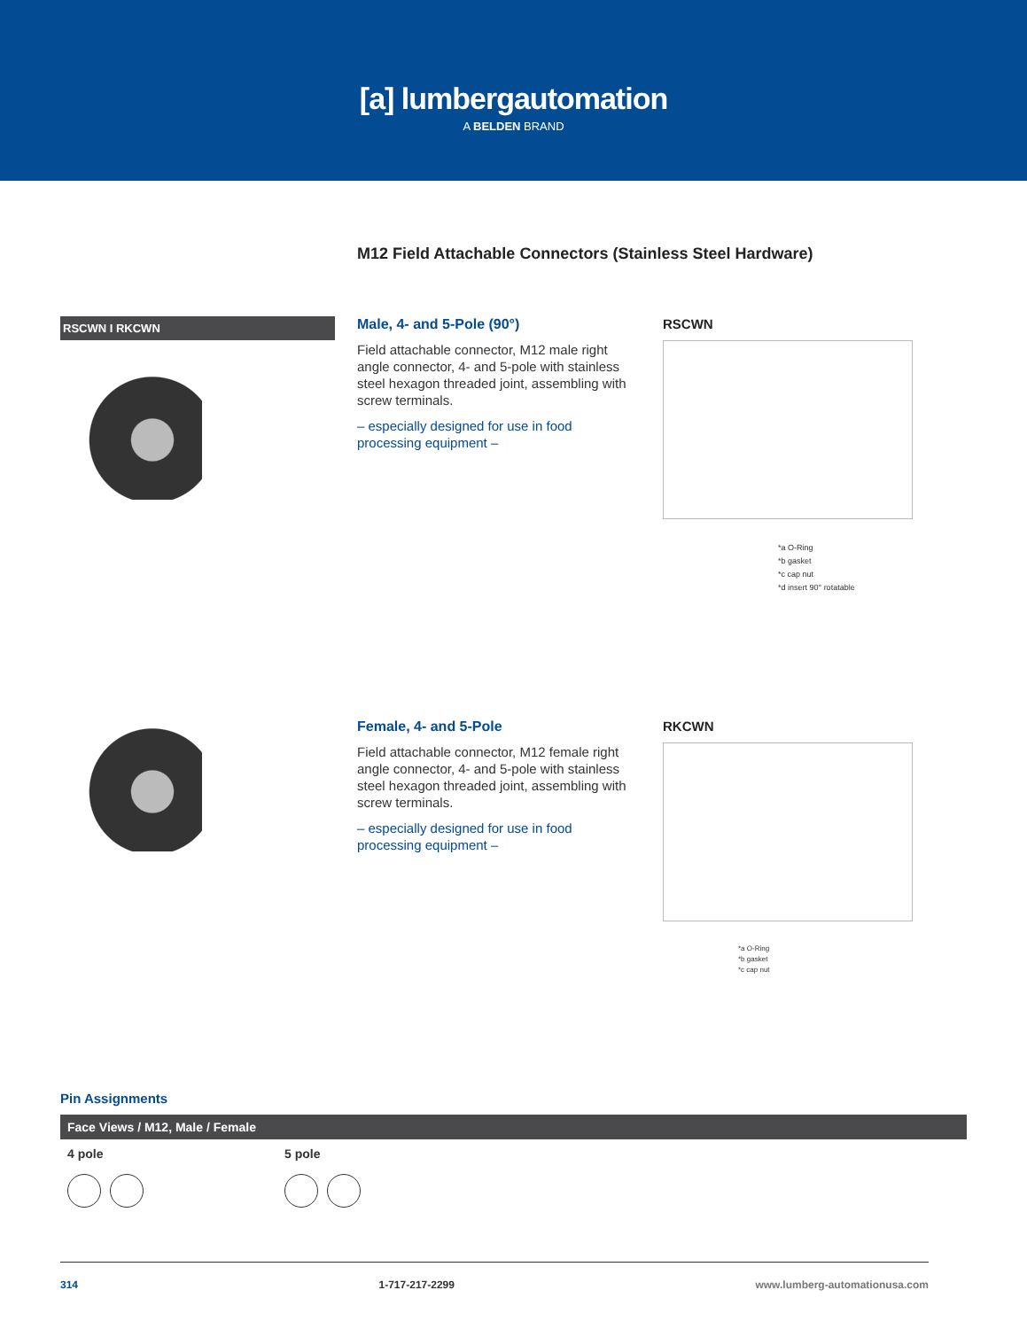[a] lumbergautomation
A BELDEN BRAND
M12 Field Attachable Connectors (Stainless Steel Hardware)
RSCWN I RKCWN
Male, 4- and 5-Pole (90°)
Field attachable connector, M12 male right angle connector, 4- and 5-pole with stainless steel hexagon threaded joint, assembling with screw terminals.
– especially designed for use in food processing equipment –
RSCWN
*a O-Ring
*b gasket
*c cap nut
*d insert 90° rotatable
Female, 4- and 5-Pole
Field attachable connector, M12 female right angle connector, 4- and 5-pole with stainless steel hexagon threaded joint, assembling with screw terminals.
– especially designed for use in food processing equipment –
RKCWN
*a O-Ring
*b gasket
*c cap nut
Pin Assignments
Face Views / M12, Male / Female
4 pole
5 pole
314 1-717-217-2299 www.lumberg-automationusa.com